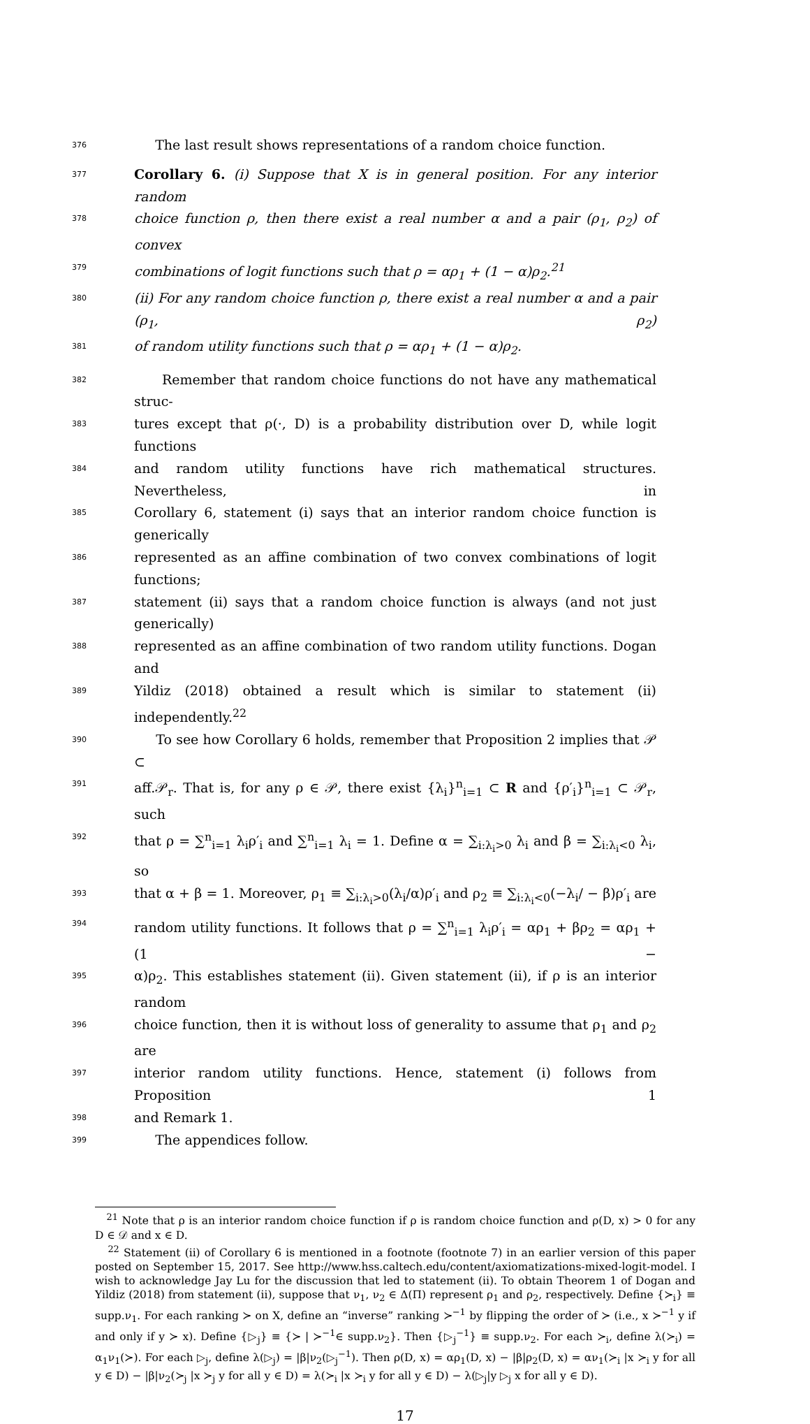376 The last result shows representations of a random choice function.
377 Corollary 6. (i) Suppose that X is in general position. For any interior random
378 choice function ρ, then there exist a real number α and a pair (ρ<sub>1</sub>, ρ<sub>2</sub>) of convex
379 combinations of logit functions such that ρ = αρ<sub>1</sub> + (1 − α)ρ<sub>2</sub>.<sup>21</sup>
380 (ii) For any random choice function ρ, there exist a real number α and a pair (ρ<sub>1</sub>, ρ<sub>2</sub>)
381 of random utility functions such that ρ = αρ<sub>1</sub> + (1 − α)ρ<sub>2</sub>.
382 Remember that random choice functions do not have any mathematical struc-
383 tures except that ρ(·, D) is a probability distribution over D, while logit functions
384 and random utility functions have rich mathematical structures. Nevertheless, in
385 Corollary 6, statement (i) says that an interior random choice function is generically
386 represented as an affine combination of two convex combinations of logit functions;
387 statement (ii) says that a random choice function is always (and not just generically)
388 represented as an affine combination of two random utility functions. Dogan and
389 Yildiz (2018) obtained a result which is similar to statement (ii) independently.<sup>22</sup>
390 To see how Corollary 6 holds, remember that Proposition 2 implies that 𝒫 ⊂
391 aff.𝒫<sub>r</sub>. That is, for any ρ ∈ 𝒫, there exist {λ<sub>i</sub>}<sup>n</sup><sub>i=1</sub> ⊂ R and {ρ′<sub>i</sub>}<sup>n</sup><sub>i=1</sub> ⊂ 𝒫<sub>r</sub>, such
392 that ρ = ∑<sup>n</sup><sub>i=1</sub> λ<sub>i</sub>ρ′<sub>i</sub> and ∑<sup>n</sup><sub>i=1</sub> λ<sub>i</sub> = 1. Define α = ∑<sub>i:λ<sub>i</sub>>0</sub> λ<sub>i</sub> and β = ∑<sub>i:λ<sub>i</sub><0</sub> λ<sub>i</sub>, so
393 that α + β = 1. Moreover, ρ<sub>1</sub> ≡ ∑<sub>i:λ<sub>i</sub>>0</sub>(λ<sub>i</sub>/α)ρ′<sub>i</sub> and ρ<sub>2</sub> ≡ ∑<sub>i:λ<sub>i</sub><0</sub>(−λ<sub>i</sub>/ − β)ρ′<sub>i</sub> are
394 random utility functions. It follows that ρ = ∑<sup>n</sup><sub>i=1</sub> λ<sub>i</sub>ρ′<sub>i</sub> = αρ<sub>1</sub> + βρ<sub>2</sub> = αρ<sub>1</sub> + (1 −
395 α)ρ<sub>2</sub>. This establishes statement (ii). Given statement (ii), if ρ is an interior random
396 choice function, then it is without loss of generality to assume that ρ<sub>1</sub> and ρ<sub>2</sub> are
397 interior random utility functions. Hence, statement (i) follows from Proposition 1
398 and Remark 1.
399 The appendices follow.
<sup>21</sup> Note that ρ is an interior random choice function if ρ is random choice function and ρ(D, x) > 0 for any D ∈ 𝒟 and x ∈ D.
<sup>22</sup> Statement (ii) of Corollary 6 is mentioned in a footnote (footnote 7) in an earlier version of this paper posted on September 15, 2017. See http://www.hss.caltech.edu/content/axiomatizations-mixed-logit-model. I wish to acknowledge Jay Lu for the discussion that led to statement (ii). To obtain Theorem 1 of Dogan and Yildiz (2018) from statement (ii), suppose that ν<sub>1</sub>, ν<sub>2</sub> ∈ Δ(Π) represent ρ<sub>1</sub> and ρ<sub>2</sub>, respectively. Define {≻<sub>i</sub>} ≡ supp.ν<sub>1</sub>. For each ranking ≻ on X, define an “inverse” ranking ≻<sup>−1</sup> by flipping the order of ≻ (i.e., x ≻<sup>−1</sup> y if and only if y ≻ x). Define {▷<sub>j</sub>} ≡ {≻ | ≻<sup>−1</sup>∈ supp.ν<sub>2</sub>}. Then {▷<sub>j</sub><sup>−1</sup>} ≡ supp.ν<sub>2</sub>. For each ≻<sub>i</sub>, define λ(≻<sub>i</sub>) = α<sub>1</sub>ν<sub>1</sub>(≻). For each ▷<sub>j</sub>, define λ(▷<sub>j</sub>) = |β|ν<sub>2</sub>(▷<sub>j</sub><sup>−1</sup>). Then ρ(D, x) = αρ<sub>1</sub>(D, x) − |β|ρ<sub>2</sub>(D, x) = αν<sub>1</sub>(≻<sub>i</sub> |x ≻<sub>i</sub> y for all y ∈ D) − |β|ν<sub>2</sub>(≻<sub>j</sub> |x ≻<sub>j</sub> y for all y ∈ D) = λ(≻<sub>i</sub> |x ≻<sub>i</sub> y for all y ∈ D) − λ(▷<sub>j</sub>|y ▷<sub>j</sub> x for all y ∈ D).
17